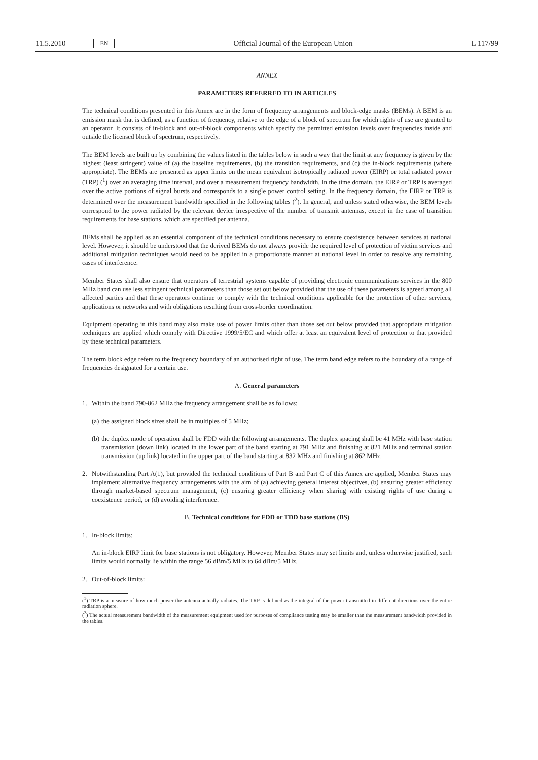11.5.2010 EN Official Journal of the European Union L 117/99
ANNEX
PARAMETERS REFERRED TO IN ARTICLES
The technical conditions presented in this Annex are in the form of frequency arrangements and block-edge masks (BEMs). A BEM is an emission mask that is defined, as a function of frequency, relative to the edge of a block of spectrum for which rights of use are granted to an operator. It consists of in-block and out-of-block components which specify the permitted emission levels over frequencies inside and outside the licensed block of spectrum, respectively.
The BEM levels are built up by combining the values listed in the tables below in such a way that the limit at any frequency is given by the highest (least stringent) value of (a) the baseline requirements, (b) the transition requirements, and (c) the in-block requirements (where appropriate). The BEMs are presented as upper limits on the mean equivalent isotropically radiated power (EIRP) or total radiated power (TRP) (<sup>1</sup>) over an averaging time interval, and over a measurement frequency bandwidth. In the time domain, the EIRP or TRP is averaged over the active portions of signal bursts and corresponds to a single power control setting. In the frequency domain, the EIRP or TRP is determined over the measurement bandwidth specified in the following tables (<sup>2</sup>). In general, and unless stated otherwise, the BEM levels correspond to the power radiated by the relevant device irrespective of the number of transmit antennas, except in the case of transition requirements for base stations, which are specified per antenna.
BEMs shall be applied as an essential component of the technical conditions necessary to ensure coexistence between services at national level. However, it should be understood that the derived BEMs do not always provide the required level of protection of victim services and additional mitigation techniques would need to be applied in a proportionate manner at national level in order to resolve any remaining cases of interference.
Member States shall also ensure that operators of terrestrial systems capable of providing electronic communications services in the 800 MHz band can use less stringent technical parameters than those set out below provided that the use of these parameters is agreed among all affected parties and that these operators continue to comply with the technical conditions applicable for the protection of other services, applications or networks and with obligations resulting from cross-border coordination.
Equipment operating in this band may also make use of power limits other than those set out below provided that appropriate mitigation techniques are applied which comply with Directive 1999/5/EC and which offer at least an equivalent level of protection to that provided by these technical parameters.
The term block edge refers to the frequency boundary of an authorised right of use. The term band edge refers to the boundary of a range of frequencies designated for a certain use.
A. General parameters
1. Within the band 790-862 MHz the frequency arrangement shall be as follows:
(a) the assigned block sizes shall be in multiples of 5 MHz;
(b) the duplex mode of operation shall be FDD with the following arrangements. The duplex spacing shall be 41 MHz with base station transmission (down link) located in the lower part of the band starting at 791 MHz and finishing at 821 MHz and terminal station transmission (up link) located in the upper part of the band starting at 832 MHz and finishing at 862 MHz.
2. Notwithstanding Part A(1), but provided the technical conditions of Part B and Part C of this Annex are applied, Member States may implement alternative frequency arrangements with the aim of (a) achieving general interest objectives, (b) ensuring greater efficiency through market-based spectrum management, (c) ensuring greater efficiency when sharing with existing rights of use during a coexistence period, or (d) avoiding interference.
B. Technical conditions for FDD or TDD base stations (BS)
1. In-block limits:
An in-block EIRP limit for base stations is not obligatory. However, Member States may set limits and, unless otherwise justified, such limits would normally lie within the range 56 dBm/5 MHz to 64 dBm/5 MHz.
2. Out-of-block limits:
(<sup>1</sup>) TRP is a measure of how much power the antenna actually radiates. The TRP is defined as the integral of the power transmitted in different directions over the entire radiation sphere.
(<sup>2</sup>) The actual measurement bandwidth of the measurement equipment used for purposes of compliance testing may be smaller than the measurement bandwidth provided in the tables.